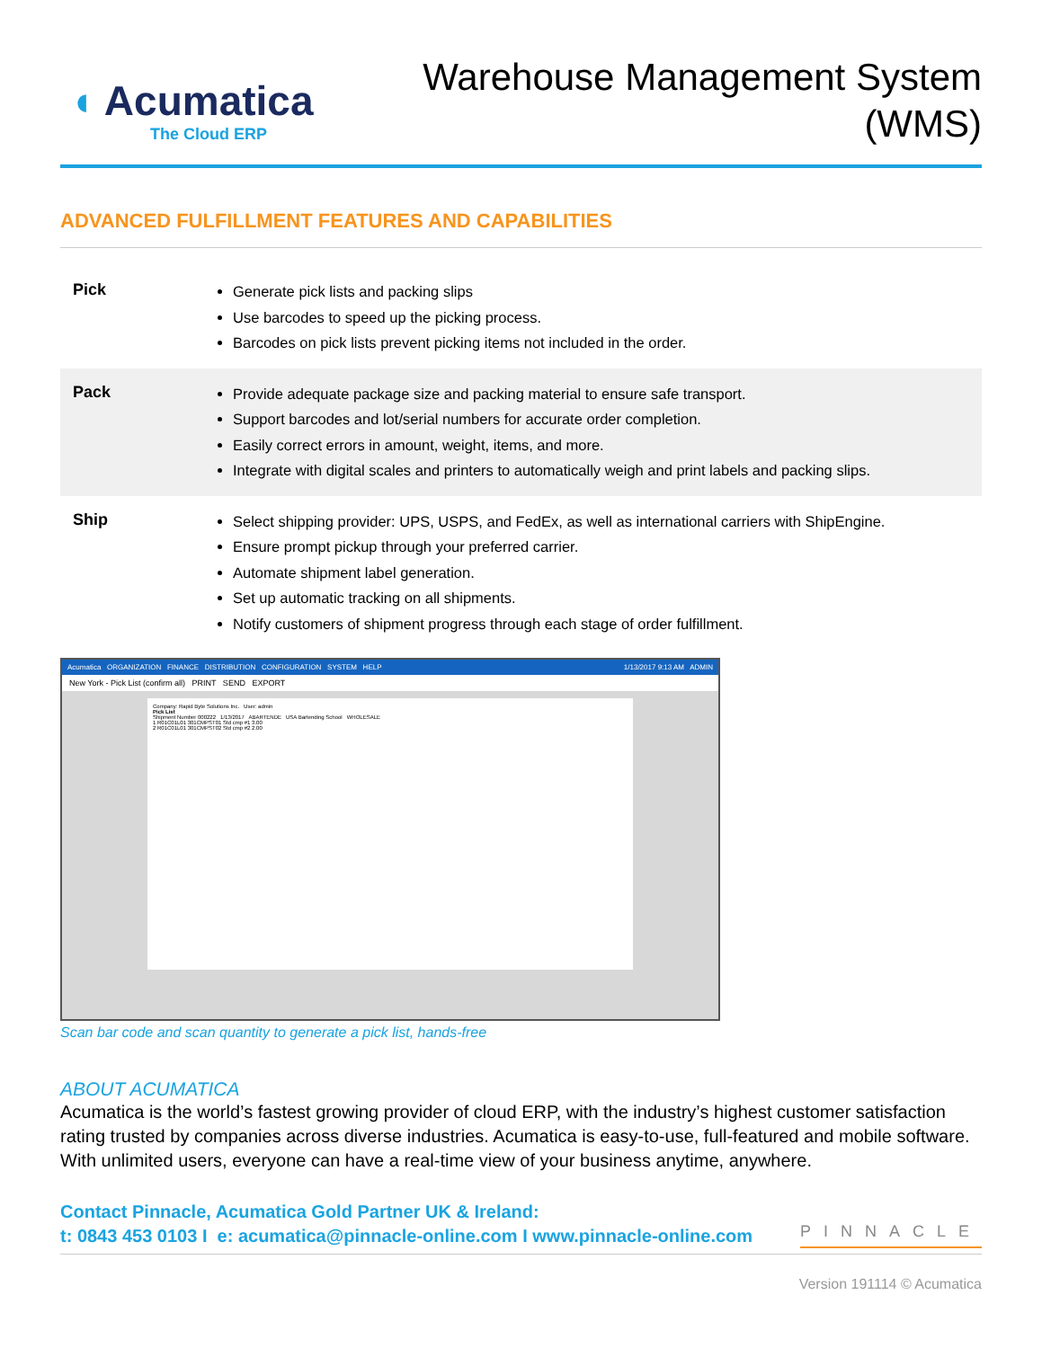◖ Acumatica
The Cloud ERP
Warehouse Management System
(WMS)
ADVANCED FULFILLMENT FEATURES AND CAPABILITIES
| Pick | Generate pick lists and packing slips Use barcodes to speed up the picking process. Barcodes on pick lists prevent picking items not included in the order. |
| Pack | Provide adequate package size and packing material to ensure safe transport. Support barcodes and lot/serial numbers for accurate order completion. Easily correct errors in amount, weight, items, and more. Integrate with digital scales and printers to automatically weigh and print labels and packing slips. |
| Ship | Select shipping provider: UPS, USPS, and FedEx, as well as international carriers with ShipEngine. Ensure prompt pickup through your preferred carrier. Automate shipment label generation. Set up automatic tracking on all shipments. Notify customers of shipment progress through each stage of order fulfillment. |
Acumatica ORGANIZATION FINANCE DISTRIBUTION CONFIGURATION SYSTEM HELP 1/13/2017 9:13 AM ADMIN
New York - Pick List (confirm all) PRINT SEND EXPORT
Company: Rapid Byte Solutions Inc. User: admin
Pick List
Shipment Number 000222 1/13/2017 ABARTENDE USA Bartending School WHOLESALE
1 R01C01L01 301CMPST01 Std cmp #1 3.00
2 R01C01L01 301CMPST02 Std cmp #2 2.00
Scan bar code and scan quantity to generate a pick list, hands-free
ABOUT ACUMATICA
Acumatica is the world’s fastest growing provider of cloud ERP, with the industry’s highest customer satisfaction rating trusted by companies across diverse industries. Acumatica is easy-to-use, full-featured and mobile software. With unlimited users, everyone can have a real-time view of your business anytime, anywhere.
Contact Pinnacle, Acumatica Gold Partner UK & Ireland:
t: 0843 453 0103 I e: acumatica@pinnacle-online.com I www.pinnacle-online.com
PINNACLE
Version 191114 © Acumatica